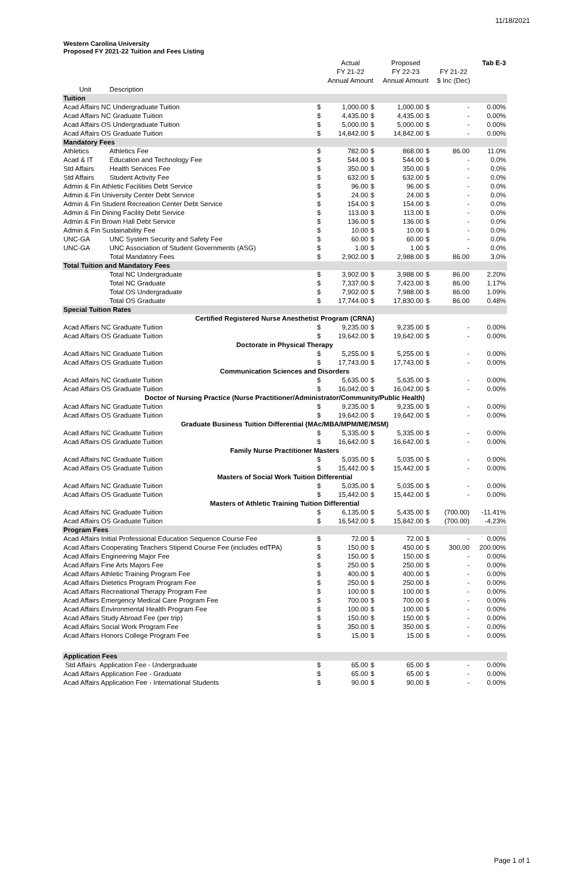11/18/2021
Western Carolina University
Proposed FY 2021-22 Tuition and Fees Listing
| | | | Actual FY 21-22 Annual Amount | | Proposed FY 22-23 Annual Amount | | FY 21-22 $ Inc (Dec) | | Tab E-3 |
| --- | --- | --- | --- | --- | --- | --- | --- | --- | --- |
| Unit | Description | | | | | | | | |
| Tuition | | | | | | | | | |
| Acad Affairs NC Undergraduate Tuition | | $ | 1,000.00 | $ | 1,000.00 | $ | - | | 0.00% |
| Acad Affairs NC Graduate Tuition | | $ | 4,435.00 | $ | 4,435.00 | $ | - | | 0.00% |
| Acad Affairs OS Undergraduate Tuition | | $ | 5,000.00 | $ | 5,000.00 | $ | - | | 0.00% |
| Acad Affairs OS Graduate Tuition | | $ | 14,842.00 | $ | 14,842.00 | $ | - | | 0.00% |
| Mandatory Fees | | | | | | | | | |
| Athletics | Athletics Fee | $ | 782.00 | $ | 868.00 | $ | 86.00 | | 11.0% |
| Acad & IT | Education and Technology Fee | $ | 544.00 | $ | 544.00 | $ | - | | 0.0% |
| Std Affairs | Health Services Fee | $ | 350.00 | $ | 350.00 | $ | - | | 0.0% |
| Std Affairs | Student Activity Fee | $ | 632.00 | $ | 632.00 | $ | - | | 0.0% |
| Admin & Fin Athletic Facilities Debt Service | | $ | 96.00 | $ | 96.00 | $ | - | | 0.0% |
| Admin & Fin University Center Debt Service | | $ | 24.00 | $ | 24.00 | $ | - | | 0.0% |
| Admin & Fin Student Recreation Center Debt Service | | $ | 154.00 | $ | 154.00 | $ | - | | 0.0% |
| Admin & Fin Dining Facility Debt Service | | $ | 113.00 | $ | 113.00 | $ | - | | 0.0% |
| Admin & Fin Brown Hall Debt Service | | $ | 136.00 | $ | 136.00 | $ | - | | 0.0% |
| Admin & Fin Sustainability Fee | | $ | 10.00 | $ | 10.00 | $ | - | | 0.0% |
| UNC-GA | UNC System Security and Safety Fee | $ | 60.00 | $ | 60.00 | $ | - | | 0.0% |
| UNC-GA | UNC Association of Student Governments (ASG) | $ | 1.00 | $ | 1.00 | $ | - | | 0.0% |
| | Total Mandatory Fees | $ | 2,902.00 | $ | 2,988.00 | $ | 86.00 | | 3.0% |
| Total Tuition and Mandatory Fees | | | | | | | | | |
| | Total NC Undergraduate | $ | 3,902.00 | $ | 3,988.00 | $ | 86.00 | | 2.20% |
| | Total NC Graduate | $ | 7,337.00 | $ | 7,423.00 | $ | 86.00 | | 1.17% |
| | Total OS Undergraduate | $ | 7,902.00 | $ | 7,988.00 | $ | 86.00 | | 1.09% |
| | Total OS Graduate | $ | 17,744.00 | $ | 17,830.00 | $ | 86.00 | | 0.48% |
| Special Tuition Rates | | | | | | | | | |
| Certified Registered Nurse Anesthetist Program (CRNA) | | | | | | | | | |
| Acad Affairs NC Graduate Tuition | | $ | 9,235.00 | $ | 9,235.00 | $ | - | | 0.00% |
| Acad Affairs OS Graduate Tuition | | $ | 19,642.00 | $ | 19,642.00 | $ | - | | 0.00% |
| Doctorate in Physical Therapy | | | | | | | | | |
| Acad Affairs NC Graduate Tuition | | $ | 5,255.00 | $ | 5,255.00 | $ | - | | 0.00% |
| Acad Affairs OS Graduate Tuition | | $ | 17,743.00 | $ | 17,743.00 | $ | - | | 0.00% |
| Communication Sciences and Disorders | | | | | | | | | |
| Acad Affairs NC Graduate Tuition | | $ | 5,635.00 | $ | 5,635.00 | $ | - | | 0.00% |
| Acad Affairs OS Graduate Tuition | | $ | 16,042.00 | $ | 16,042.00 | $ | - | | 0.00% |
| Doctor of Nursing Practice (Nurse Practitioner/Administrator/Community/Public Health) | | | | | | | | | |
| Acad Affairs NC Graduate Tuition | | $ | 9,235.00 | $ | 9,235.00 | $ | - | | 0.00% |
| Acad Affairs OS Graduate Tuition | | $ | 19,642.00 | $ | 19,642.00 | $ | - | | 0.00% |
| Graduate Business Tuition Differential (MAc/MBA/MPM/ME/MSM) | | | | | | | | | |
| Acad Affairs NC Graduate Tuition | | $ | 5,335.00 | $ | 5,335.00 | $ | - | | 0.00% |
| Acad Affairs OS Graduate Tuition | | $ | 16,642.00 | $ | 16,642.00 | $ | - | | 0.00% |
| Family Nurse Practitioner Masters | | | | | | | | | |
| Acad Affairs NC Graduate Tuition | | $ | 5,035.00 | $ | 5,035.00 | $ | - | | 0.00% |
| Acad Affairs OS Graduate Tuition | | $ | 15,442.00 | $ | 15,442.00 | $ | - | | 0.00% |
| Masters of Social Work Tuition Differential | | | | | | | | | |
| Acad Affairs NC Graduate Tuition | | $ | 5,035.00 | $ | 5,035.00 | $ | - | | 0.00% |
| Acad Affairs OS Graduate Tuition | | $ | 15,442.00 | $ | 15,442.00 | $ | - | | 0.00% |
| Masters of Athletic Training Tuition Differential | | | | | | | | | |
| Acad Affairs NC Graduate Tuition | | $ | 6,135.00 | $ | 5,435.00 | $ | (700.00) | | -11.41% |
| Acad Affairs OS Graduate Tuition | | $ | 16,542.00 | $ | 15,842.00 | $ | (700.00) | | -4.23% |
| Program Fees | | | | | | | | | |
| Acad Affairs Initial Professional Education Sequence Course Fee | | $ | 72.00 | $ | 72.00 | $ | - | | 0.00% |
| Acad Affairs Cooperating Teachers Stipend Course Fee (includes edTPA) | | $ | 150.00 | $ | 450.00 | $ | 300.00 | | 200.00% |
| Acad Affairs Engineering Major Fee | | $ | 150.00 | $ | 150.00 | $ | - | | 0.00% |
| Acad Affairs Fine Arts Majors Fee | | $ | 250.00 | $ | 250.00 | $ | - | | 0.00% |
| Acad Affairs Athletic Training Program Fee | | $ | 400.00 | $ | 400.00 | $ | - | | 0.00% |
| Acad Affairs Dietetics Program Program Fee | | $ | 250.00 | $ | 250.00 | $ | - | | 0.00% |
| Acad Affairs Recreational Therapy Program Fee | | $ | 100.00 | $ | 100.00 | $ | - | | 0.00% |
| Acad Affairs Emergency Medical Care Program Fee | | $ | 700.00 | $ | 700.00 | $ | - | | 0.00% |
| Acad Affairs Environmental Health Program Fee | | $ | 100.00 | $ | 100.00 | $ | - | | 0.00% |
| Acad Affairs Study Abroad Fee (per trip) | | $ | 150.00 | $ | 150.00 | $ | - | | 0.00% |
| Acad Affairs Social Work Program Fee | | $ | 350.00 | $ | 350.00 | $ | - | | 0.00% |
| Acad Affairs Honors College Program Fee | | $ | 15.00 | $ | 15.00 | $ | - | | 0.00% |
| Application Fees | | | | | | | | | |
| Std Affairs Application Fee - Undergraduate | | $ | 65.00 | $ | 65.00 | $ | - | | 0.00% |
| Acad Affairs Application Fee - Graduate | | $ | 65.00 | $ | 65.00 | $ | - | | 0.00% |
| Acad Affairs Application Fee - International Students | | $ | 90.00 | $ | 90.00 | $ | - | | 0.00% |
Page 1 of 1